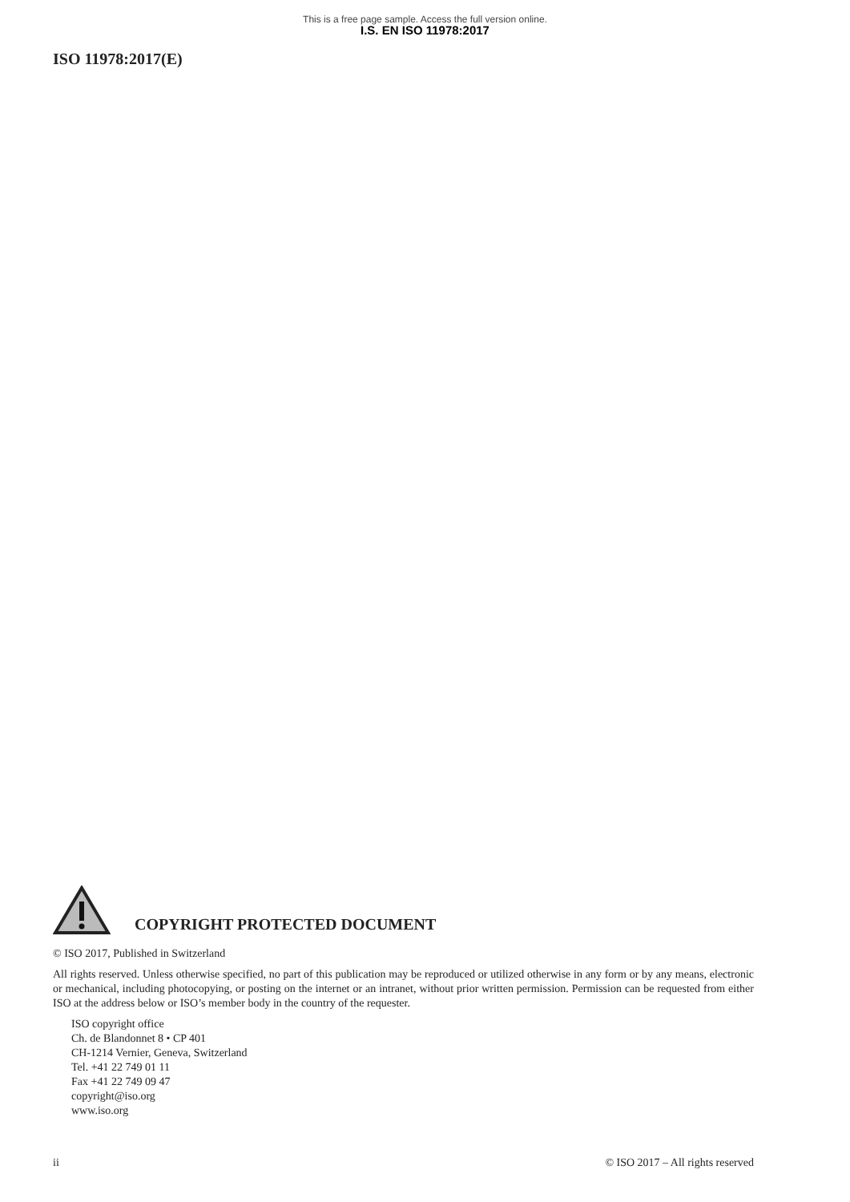This is a free page sample. Access the full version online.
I.S. EN ISO 11978:2017
ISO 11978:2017(E)
COPYRIGHT PROTECTED DOCUMENT
© ISO 2017, Published in Switzerland
All rights reserved. Unless otherwise specified, no part of this publication may be reproduced or utilized otherwise in any form or by any means, electronic or mechanical, including photocopying, or posting on the internet or an intranet, without prior written permission. Permission can be requested from either ISO at the address below or ISO’s member body in the country of the requester.
ISO copyright office
Ch. de Blandonnet 8 • CP 401
CH-1214 Vernier, Geneva, Switzerland
Tel. +41 22 749 01 11
Fax +41 22 749 09 47
copyright@iso.org
www.iso.org
ii © ISO 2017 – All rights reserved